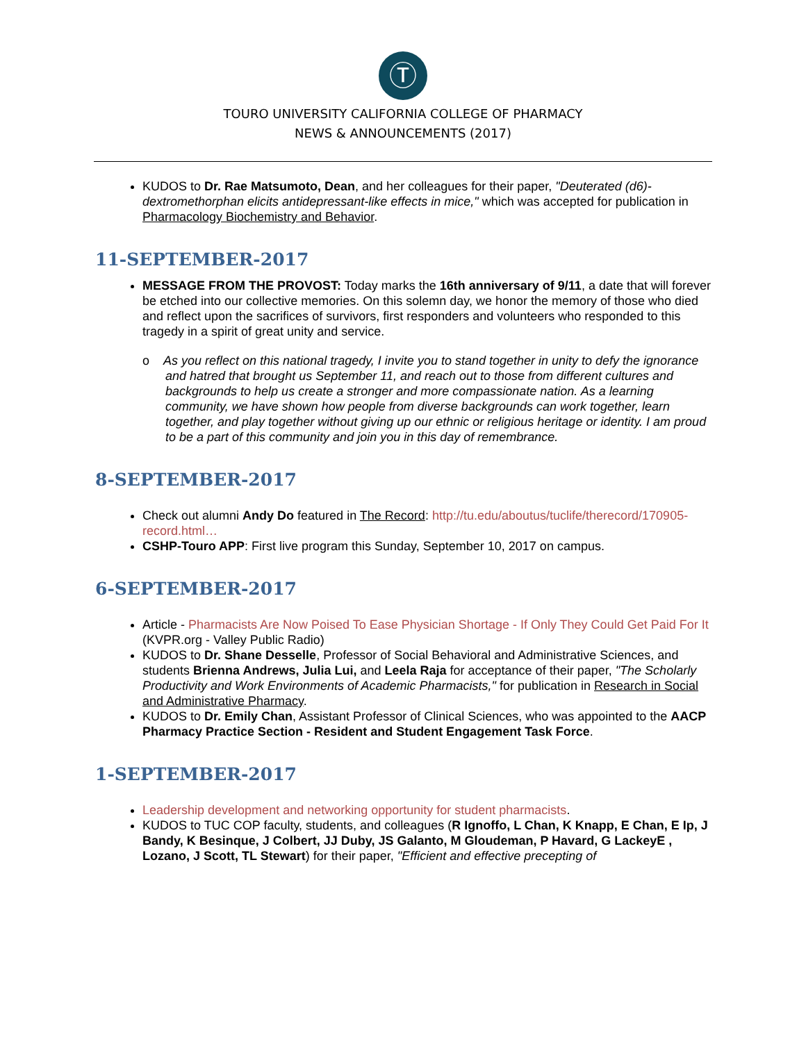Ⓣ
TOURO UNIVERSITY CALIFORNIA COLLEGE OF PHARMACY
NEWS & ANNOUNCEMENTS (2017)
KUDOS to Dr. Rae Matsumoto, Dean, and her colleagues for their paper, "Deuterated (d6)-dextromethorphan elicits antidepressant-like effects in mice," which was accepted for publication in Pharmacology Biochemistry and Behavior.
11-SEPTEMBER-2017
MESSAGE FROM THE PROVOST: Today marks the 16th anniversary of 9/11, a date that will forever be etched into our collective memories. On this solemn day, we honor the memory of those who died and reflect upon the sacrifices of survivors, first responders and volunteers who responded to this tragedy in a spirit of great unity and service.
o As you reflect on this national tragedy, I invite you to stand together in unity to defy the ignorance and hatred that brought us September 11, and reach out to those from different cultures and backgrounds to help us create a stronger and more compassionate nation. As a learning community, we have shown how people from diverse backgrounds can work together, learn together, and play together without giving up our ethnic or religious heritage or identity. I am proud to be a part of this community and join you in this day of remembrance.
8-SEPTEMBER-2017
Check out alumni Andy Do featured in The Record: http://tu.edu/aboutus/tuclife/therecord/170905-record.html…
CSHP-Touro APP: First live program this Sunday, September 10, 2017 on campus.
6-SEPTEMBER-2017
Article - Pharmacists Are Now Poised To Ease Physician Shortage - If Only They Could Get Paid For It (KVPR.org - Valley Public Radio)
KUDOS to Dr. Shane Desselle, Professor of Social Behavioral and Administrative Sciences, and students Brienna Andrews, Julia Lui, and Leela Raja for acceptance of their paper, "The Scholarly Productivity and Work Environments of Academic Pharmacists," for publication in Research in Social and Administrative Pharmacy.
KUDOS to Dr. Emily Chan, Assistant Professor of Clinical Sciences, who was appointed to the AACP Pharmacy Practice Section - Resident and Student Engagement Task Force.
1-SEPTEMBER-2017
Leadership development and networking opportunity for student pharmacists.
KUDOS to TUC COP faculty, students, and colleagues (R Ignoffo, L Chan, K Knapp, E Chan, E Ip, J Bandy, K Besinque, J Colbert, JJ Duby, JS Galanto, M Gloudeman, P Havard, G LackeyE , Lozano, J Scott, TL Stewart) for their paper, "Efficient and effective precepting of